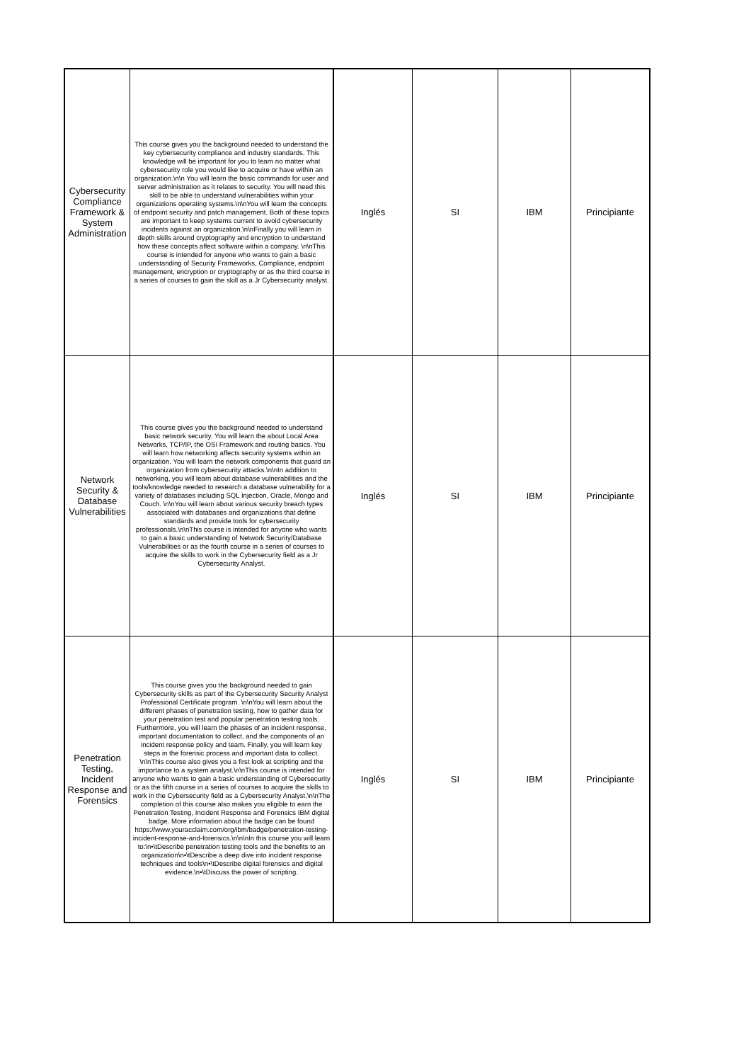| Cybersecurity Compliance Framework & System Administration | This course gives you the background needed to understand the key cybersecurity compliance and industry standards. This knowledge will be important for you to learn no matter what cybersecurity role you would like to acquire or have within an organization.\n\n You will learn the basic commands for user and server administration as it relates to security. You will need this skill to be able to understand vulnerabilities within your organizations operating systems.\n\nYou will learn the concepts of endpoint security and patch management. Both of these topics are important to keep systems current to avoid cybersecurity incidents against an organization.\n\nFinally you will learn in depth skills around cryptography and encryption to understand how these concepts affect software within a company. \n\nThis course is intended for anyone who wants to gain a basic understanding of Security Frameworks, Compliance, endpoint management, encryption or cryptography or as the third course in a series of courses to gain the skill as a Jr Cybersecurity analyst. | Inglés | SI | IBM | Principiante |
| Network Security & Database Vulnerabilities | This course gives you the background needed to understand basic network security. You will learn the about Local Area Networks, TCP/IP, the OSI Framework and routing basics. You will learn how networking affects security systems within an organization. You will learn the network components that guard an organization from cybersecurity attacks.\n\nIn addition to networking, you will learn about database vulnerabilities and the tools/knowledge needed to research a database vulnerability for a variety of databases including SQL Injection, Oracle, Mongo and Couch. \n\nYou will learn about various security breach types associated with databases and organizations that define standards and provide tools for cybersecurity professionals.\n\nThis course is intended for anyone who wants to gain a basic understanding of Network Security/Database Vulnerabilities or as the fourth course in a series of courses to acquire the skills to work in the Cybersecurity field as a Jr Cybersecurity Analyst. | Inglés | SI | IBM | Principiante |
| Penetration Testing, Incident Response and Forensics | This course gives you the background needed to gain Cybersecurity skills as part of the Cybersecurity Security Analyst Professional Certificate program. \n\nYou will learn about the different phases of penetration testing, how to gather data for your penetration test and popular penetration testing tools. Furthermore, you will learn the phases of an incident response, important documentation to collect, and the components of an incident response policy and team. Finally, you will learn key steps in the forensic process and important data to collect. \n\nThis course also gives you a first look at scripting and the importance to a system analyst.\n\nThis course is intended for anyone who wants to gain a basic understanding of Cybersecurity or as the fifth course in a series of courses to acquire the skills to work in the Cybersecurity field as a Cybersecurity Analyst.\n\nThe completion of this course also makes you eligible to earn the Penetration Testing, Incident Response and Forensics IBM digital badge. More information about the badge can be found https://www.youracclaim.com/org/ibm/badge/penetration-testing-incident-response-and-forensics.\n\n\nIn this course you will learn to:\n•\tDescribe penetration testing tools and the benefits to an organization\n•\tDescribe a deep dive into incident response techniques and tools\n•\tDescribe digital forensics and digital evidence.\n•\tDiscuss the power of scripting. | Inglés | SI | IBM | Principiante |